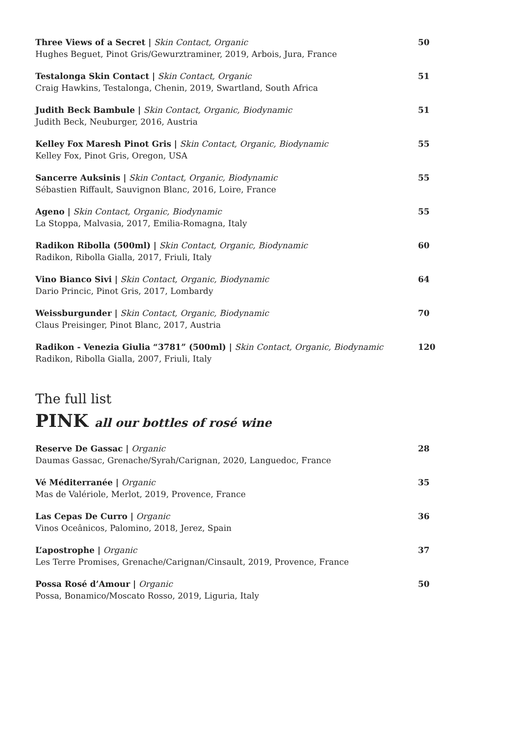Three Views of a Secret | Skin Contact, Organic
Hughes Beguet, Pinot Gris/Gewurztraminer, 2019, Arbois, Jura, France
50
Testalonga Skin Contact | Skin Contact, Organic
Craig Hawkins, Testalonga, Chenin, 2019, Swartland, South Africa
51
Judith Beck Bambule | Skin Contact, Organic, Biodynamic
Judith Beck, Neuburger, 2016, Austria
51
Kelley Fox Maresh Pinot Gris | Skin Contact, Organic, Biodynamic
Kelley Fox, Pinot Gris, Oregon, USA
55
Sancerre Auksinis | Skin Contact, Organic, Biodynamic
Sébastien Riffault, Sauvignon Blanc, 2016, Loire, France
55
Ageno | Skin Contact, Organic, Biodynamic
La Stoppa, Malvasia, 2017, Emilia-Romagna, Italy
55
Radikon Ribolla (500ml) | Skin Contact, Organic, Biodynamic
Radikon, Ribolla Gialla, 2017, Friuli, Italy
60
Vino Bianco Sivi | Skin Contact, Organic, Biodynamic
Dario Princic, Pinot Gris, 2017, Lombardy
64
Weissburgunder | Skin Contact, Organic, Biodynamic
Claus Preisinger, Pinot Blanc, 2017, Austria
70
Radikon - Venezia Giulia “3781” (500ml) | Skin Contact, Organic, Biodynamic
Radikon, Ribolla Gialla, 2007, Friuli, Italy
120
The full list
PINK all our bottles of rosé wine
Reserve De Gassac | Organic
Daumas Gassac, Grenache/Syrah/Carignan, 2020, Languedoc, France
28
Vé Méditerranée | Organic
Mas de Valériole, Merlot, 2019, Provence, France
35
Las Cepas De Curro | Organic
Vinos Oceânicos, Palomino, 2018, Jerez, Spain
36
L’apostrophe | Organic
Les Terre Promises, Grenache/Carignan/Cinsault, 2019, Provence, France
37
Possa Rosé d’Amour | Organic
Possa, Bonamico/Moscato Rosso, 2019, Liguria, Italy
50